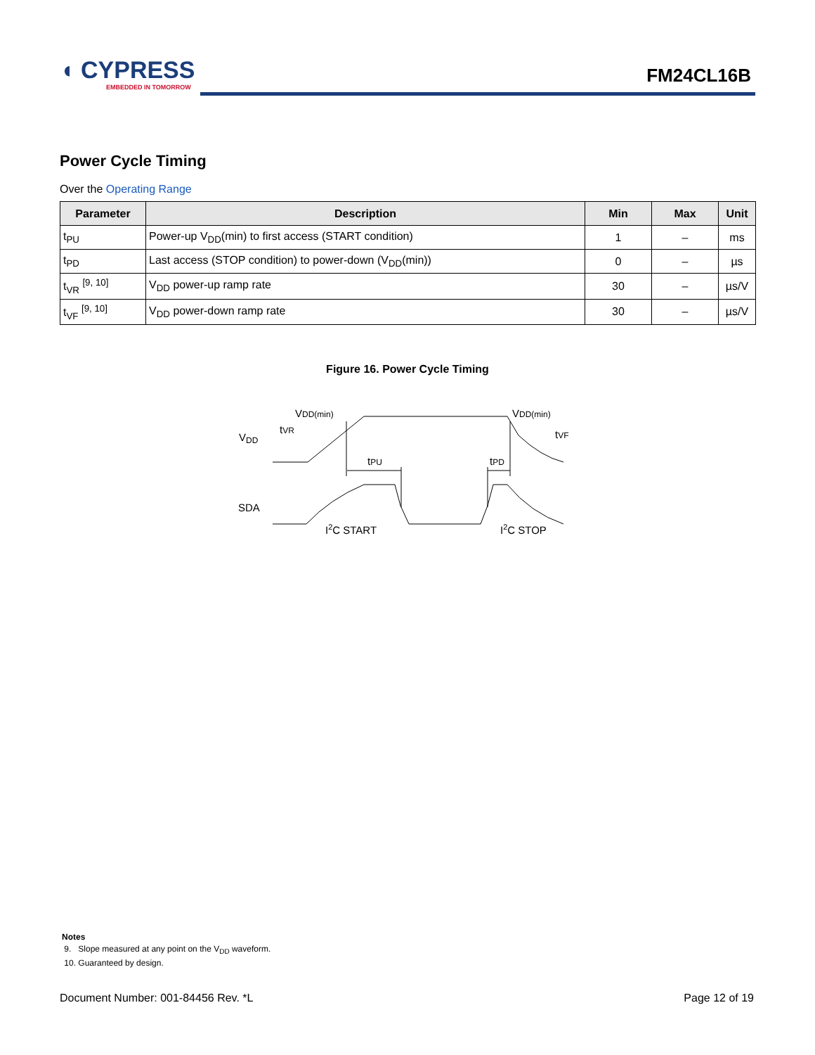◖ CYPRESS
EMBEDDED IN TOMORROW
FM24CL16B
Power Cycle Timing
Over the Operating Range
| Parameter | Description | Min | Max | Unit |
| --- | --- | --- | --- | --- |
| t<sub>PU</sub> | Power-up V<sub>DD</sub>(min) to first access (START condition) | 1 | – | ms |
| t<sub>PD</sub> | Last access (STOP condition) to power-down (V<sub>DD</sub>(min)) | 0 | – | µs |
| t<sub>VR</sub> <sup>[9, 10]</sup> | V<sub>DD</sub> power-up ramp rate | 30 | – | µs/V |
| t<sub>VF</sub> <sup>[9, 10]</sup> | V<sub>DD</sub> power-down ramp rate | 30 | – | µs/V |
Figure 16. Power Cycle Timing
VDD
VDD(min)
tVR
VDD(min)
tVF
tPU
tPD
SDA
I2C START
I2C STOP
Notes
9. Slope measured at any point on the V<sub>DD</sub> waveform.
10. Guaranteed by design.
Document Number: 001-84456 Rev. *L Page 12 of 19